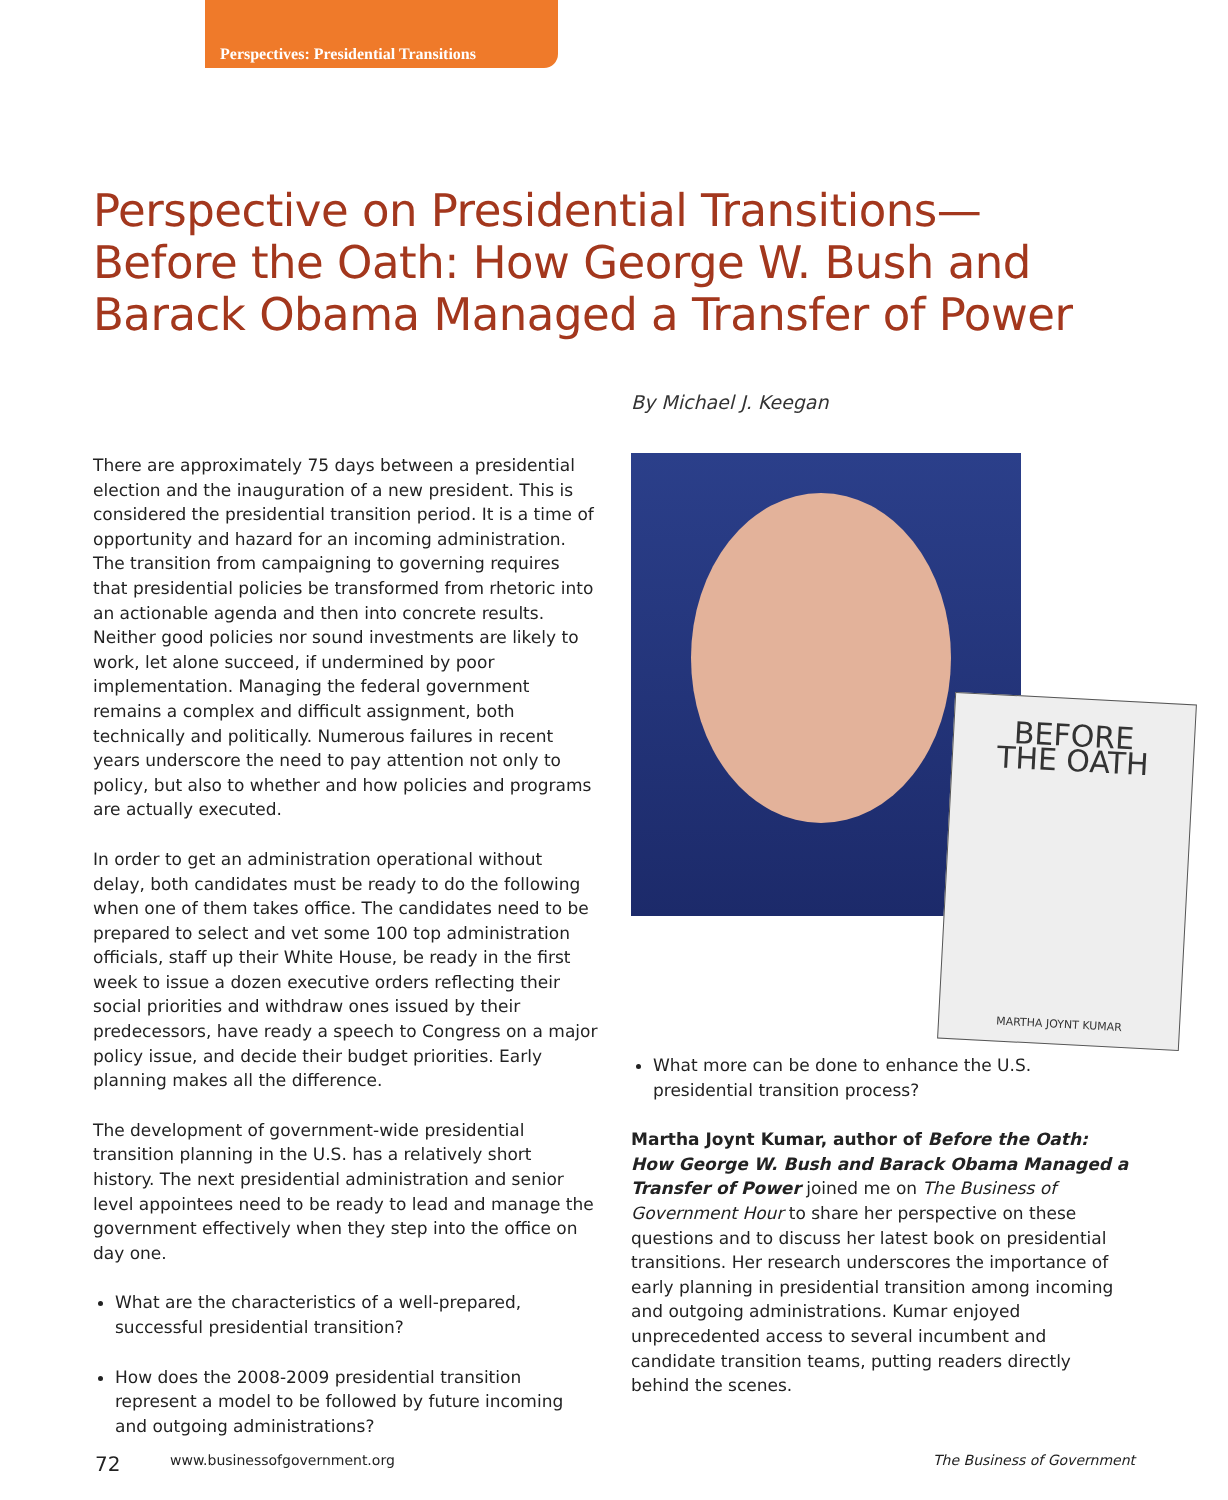Perspectives: Presidential Transitions
Perspective on Presidential Transitions—Before the Oath: How George W. Bush and Barack Obama Managed a Transfer of Power
By Michael J. Keegan
There are approximately 75 days between a presidential election and the inauguration of a new president. This is considered the presidential transition period. It is a time of opportunity and hazard for an incoming administration. The transition from campaigning to governing requires that presidential policies be transformed from rhetoric into an actionable agenda and then into concrete results. Neither good policies nor sound investments are likely to work, let alone succeed, if undermined by poor implementation. Managing the federal government remains a complex and difficult assignment, both technically and politically. Numerous failures in recent years underscore the need to pay attention not only to policy, but also to whether and how policies and programs are actually executed.
In order to get an administration operational without delay, both candidates must be ready to do the following when one of them takes office. The candidates need to be prepared to select and vet some 100 top administration officials, staff up their White House, be ready in the first week to issue a dozen executive orders reflecting their social priorities and withdraw ones issued by their predecessors, have ready a speech to Congress on a major policy issue, and decide their budget priorities. Early planning makes all the difference.
The development of government-wide presidential transition planning in the U.S. has a relatively short history. The next presidential administration and senior level appointees need to be ready to lead and manage the government effectively when they step into the office on day one.
What are the characteristics of a well-prepared, successful presidential transition?
How does the 2008-2009 presidential transition represent a model to be followed by future incoming and outgoing administrations?
BEFORE
THE OATH
MARTHA JOYNT KUMAR
What more can be done to enhance the U.S. presidential transition process?
Martha Joynt Kumar, author of Before the Oath: How George W. Bush and Barack Obama Managed a Transfer of Power joined me on The Business of Government Hour to share her perspective on these questions and to discuss her latest book on presidential transitions. Her research underscores the importance of early planning in presidential transition among incoming and outgoing administrations. Kumar enjoyed unprecedented access to several incumbent and candidate transition teams, putting readers directly behind the scenes.
72 www.businessofgovernment.org The Business of Government